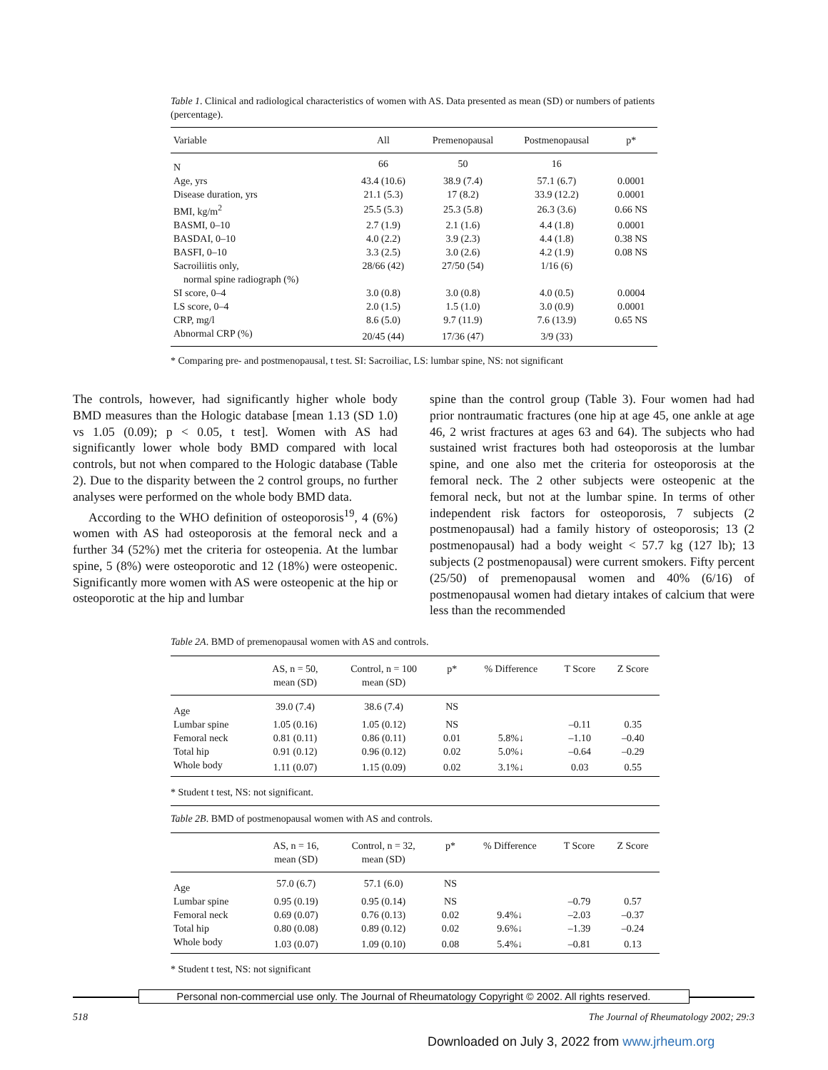Table 1. Clinical and radiological characteristics of women with AS. Data presented as mean (SD) or numbers of patients (percentage).
| Variable | All | Premenopausal | Postmenopausal | p* |
| --- | --- | --- | --- | --- |
| N | 66 | 50 | 16 | |
| Age, yrs | 43.4 (10.6) | 38.9 (7.4) | 57.1 (6.7) | 0.0001 |
| Disease duration, yrs | 21.1 (5.3) | 17 (8.2) | 33.9 (12.2) | 0.0001 |
| BMI, kg/m<sup>2</sup> | 25.5 (5.3) | 25.3 (5.8) | 26.3 (3.6) | 0.66 NS |
| BASMI, 0–10 | 2.7 (1.9) | 2.1 (1.6) | 4.4 (1.8) | 0.0001 |
| BASDAI, 0–10 | 4.0 (2.2) | 3.9 (2.3) | 4.4 (1.8) | 0.38 NS |
| BASFI, 0–10 | 3.3 (2.5) | 3.0 (2.6) | 4.2 (1.9) | 0.08 NS |
| Sacroiliitis only, normal spine radiograph (%) | 28/66 (42) | 27/50 (54) | 1/16 (6) | |
| SI score, 0–4 | 3.0 (0.8) | 3.0 (0.8) | 4.0 (0.5) | 0.0004 |
| LS score, 0–4 | 2.0 (1.5) | 1.5 (1.0) | 3.0 (0.9) | 0.0001 |
| CRP, mg/l | 8.6 (5.0) | 9.7 (11.9) | 7.6 (13.9) | 0.65 NS |
| Abnormal CRP (%) | 20/45 (44) | 17/36 (47) | 3/9 (33) | |
* Comparing pre- and postmenopausal, t test. SI: Sacroiliac, LS: lumbar spine, NS: not significant
The controls, however, had significantly higher whole body BMD measures than the Hologic database [mean 1.13 (SD 1.0) vs 1.05 (0.09); p < 0.05, t test]. Women with AS had significantly lower whole body BMD compared with local controls, but not when compared to the Hologic database (Table 2). Due to the disparity between the 2 control groups, no further analyses were performed on the whole body BMD data.
According to the WHO definition of osteoporosis<sup>19</sup>, 4 (6%) women with AS had osteoporosis at the femoral neck and a further 34 (52%) met the criteria for osteopenia. At the lumbar spine, 5 (8%) were osteoporotic and 12 (18%) were osteopenic. Significantly more women with AS were osteopenic at the hip or osteoporotic at the hip and lumbar
spine than the control group (Table 3). Four women had had prior nontraumatic fractures (one hip at age 45, one ankle at age 46, 2 wrist fractures at ages 63 and 64). The subjects who had sustained wrist fractures both had osteoporosis at the lumbar spine, and one also met the criteria for osteoporosis at the femoral neck. The 2 other subjects were osteopenic at the femoral neck, but not at the lumbar spine. In terms of other independent risk factors for osteoporosis, 7 subjects (2 postmenopausal) had a family history of osteoporosis; 13 (2 postmenopausal) had a body weight < 57.7 kg (127 lb); 13 subjects (2 postmenopausal) were current smokers. Fifty percent (25/50) of premenopausal women and 40% (6/16) of postmenopausal women had dietary intakes of calcium that were less than the recommended
Table 2A. BMD of premenopausal women with AS and controls.
| | AS, n = 50, mean (SD) | Control, n = 100 mean (SD) | p* | % Difference | T Score | Z Score |
| --- | --- | --- | --- | --- | --- | --- |
| Age | 39.0 (7.4) | 38.6 (7.4) | NS | | | |
| Lumbar spine | 1.05 (0.16) | 1.05 (0.12) | NS | | –0.11 | 0.35 |
| Femoral neck | 0.81 (0.11) | 0.86 (0.11) | 0.01 | 5.8%↓ | –1.10 | –0.40 |
| Total hip | 0.91 (0.12) | 0.96 (0.12) | 0.02 | 5.0%↓ | –0.64 | –0.29 |
| Whole body | 1.11 (0.07) | 1.15 (0.09) | 0.02 | 3.1%↓ | 0.03 | 0.55 |
* Student t test, NS: not significant.
Table 2B. BMD of postmenopausal women with AS and controls.
| | AS, n = 16, mean (SD) | Control, n = 32, mean (SD) | p* | % Difference | T Score | Z Score |
| --- | --- | --- | --- | --- | --- | --- |
| Age | 57.0 (6.7) | 57.1 (6.0) | NS | | | |
| Lumbar spine | 0.95 (0.19) | 0.95 (0.14) | NS | | –0.79 | 0.57 |
| Femoral neck | 0.69 (0.07) | 0.76 (0.13) | 0.02 | 9.4%↓ | –2.03 | –0.37 |
| Total hip | 0.80 (0.08) | 0.89 (0.12) | 0.02 | 9.6%↓ | –1.39 | –0.24 |
| Whole body | 1.03 (0.07) | 1.09 (0.10) | 0.08 | 5.4%↓ | –0.81 | 0.13 |
* Student t test, NS: not significant
Personal non-commercial use only. The Journal of Rheumatology Copyright © 2002. All rights reserved.
518 The Journal of Rheumatology 2002; 29:3
Downloaded on July 3, 2022 from www.jrheum.org